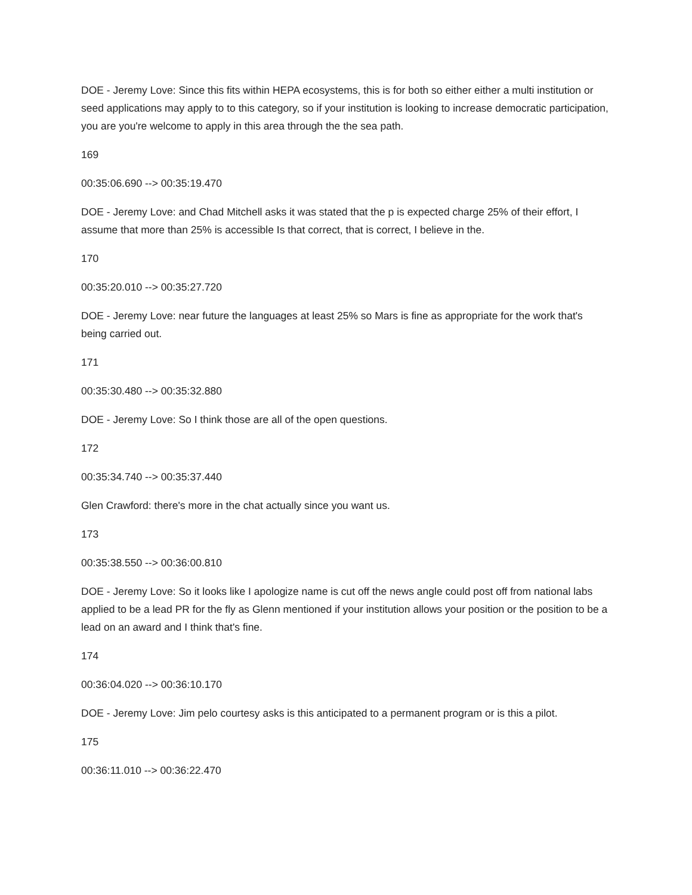DOE - Jeremy Love: Since this fits within HEPA ecosystems, this is for both so either either a multi institution or seed applications may apply to to this category, so if your institution is looking to increase democratic participation, you are you're welcome to apply in this area through the the sea path.
169
00:35:06.690 --> 00:35:19.470
DOE - Jeremy Love: and Chad Mitchell asks it was stated that the p is expected charge 25% of their effort, I assume that more than 25% is accessible Is that correct, that is correct, I believe in the.
170
00:35:20.010 --> 00:35:27.720
DOE - Jeremy Love: near future the languages at least 25% so Mars is fine as appropriate for the work that's being carried out.
171
00:35:30.480 --> 00:35:32.880
DOE - Jeremy Love: So I think those are all of the open questions.
172
00:35:34.740 --> 00:35:37.440
Glen Crawford: there's more in the chat actually since you want us.
173
00:35:38.550 --> 00:36:00.810
DOE - Jeremy Love: So it looks like I apologize name is cut off the news angle could post off from national labs applied to be a lead PR for the fly as Glenn mentioned if your institution allows your position or the position to be a lead on an award and I think that's fine.
174
00:36:04.020 --> 00:36:10.170
DOE - Jeremy Love: Jim pelo courtesy asks is this anticipated to a permanent program or is this a pilot.
175
00:36:11.010 --> 00:36:22.470